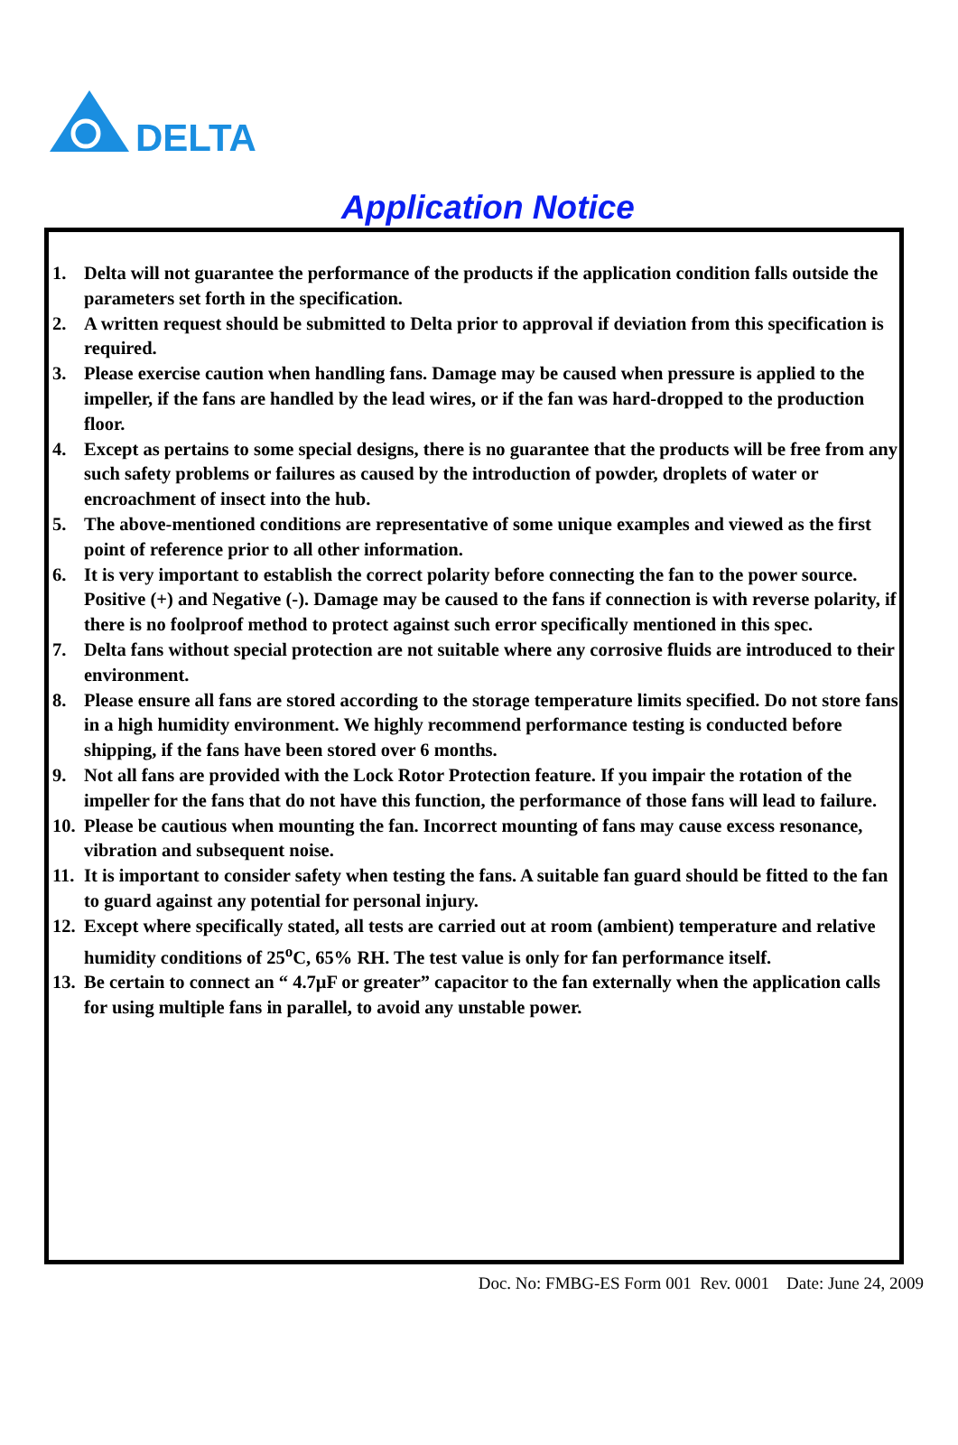DELTA
Application Notice
1. Delta will not guarantee the performance of the products if the application condition falls outside the parameters set forth in the specification.
2. A written request should be submitted to Delta prior to approval if deviation from this specification is required.
3. Please exercise caution when handling fans. Damage may be caused when pressure is applied to the impeller, if the fans are handled by the lead wires, or if the fan was hard-dropped to the production floor.
4. Except as pertains to some special designs, there is no guarantee that the products will be free from any such safety problems or failures as caused by the introduction of powder, droplets of water or encroachment of insect into the hub.
5. The above-mentioned conditions are representative of some unique examples and viewed as the first point of reference prior to all other information.
6. It is very important to establish the correct polarity before connecting the fan to the power source. Positive (+) and Negative (-). Damage may be caused to the fans if connection is with reverse polarity, if there is no foolproof method to protect against such error specifically mentioned in this spec.
7. Delta fans without special protection are not suitable where any corrosive fluids are introduced to their environment.
8. Please ensure all fans are stored according to the storage temperature limits specified. Do not store fans in a high humidity environment. We highly recommend performance testing is conducted before shipping, if the fans have been stored over 6 months.
9. Not all fans are provided with the Lock Rotor Protection feature. If you impair the rotation of the impeller for the fans that do not have this function, the performance of those fans will lead to failure.
10. Please be cautious when mounting the fan. Incorrect mounting of fans may cause excess resonance, vibration and subsequent noise.
11. It is important to consider safety when testing the fans. A suitable fan guard should be fitted to the fan to guard against any potential for personal injury.
12. Except where specifically stated, all tests are carried out at room (ambient) temperature and relative humidity conditions of 25<sup>o</sup>C, 65% RH. The test value is only for fan performance itself.
13. Be certain to connect an “ 4.7μF or greater” capacitor to the fan externally when the application calls for using multiple fans in parallel, to avoid any unstable power.
Doc. No: FMBG-ES Form 001 Rev. 0001 Date: June 24, 2009